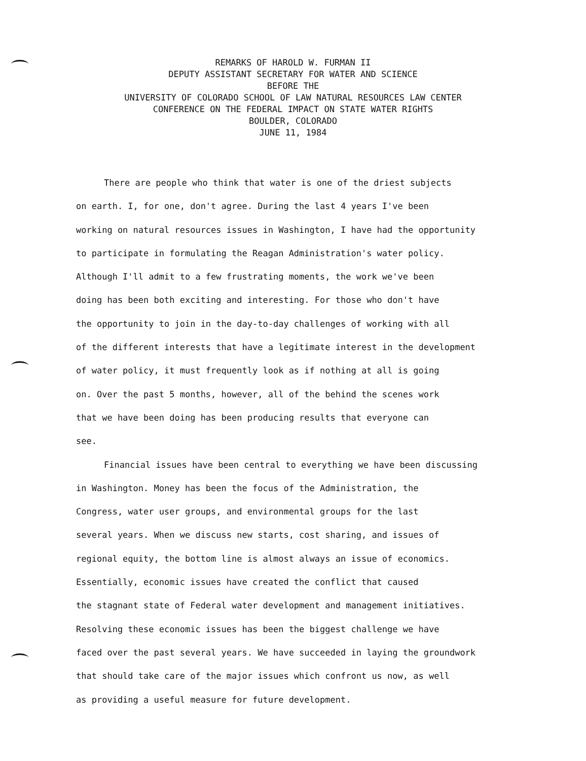REMARKS OF HAROLD W. FURMAN II
DEPUTY ASSISTANT SECRETARY FOR WATER AND SCIENCE
BEFORE THE
UNIVERSITY OF COLORADO SCHOOL OF LAW NATURAL RESOURCES LAW CENTER
CONFERENCE ON THE FEDERAL IMPACT ON STATE WATER RIGHTS
BOULDER, COLORADO
JUNE 11, 1984
There are people who think that water is one of the driest subjects
on earth. I, for one, don't agree. During the last 4 years I've been
working on natural resources issues in Washington, I have had the opportunity
to participate in formulating the Reagan Administration's water policy.
Although I'll admit to a few frustrating moments, the work we've been
doing has been both exciting and interesting. For those who don't have
the opportunity to join in the day-to-day challenges of working with all
of the different interests that have a legitimate interest in the development
of water policy, it must frequently look as if nothing at all is going
on. Over the past 5 months, however, all of the behind the scenes work
that we have been doing has been producing results that everyone can
see.
Financial issues have been central to everything we have been discussing
in Washington. Money has been the focus of the Administration, the
Congress, water user groups, and environmental groups for the last
several years. When we discuss new starts, cost sharing, and issues of
regional equity, the bottom line is almost always an issue of economics.
Essentially, economic issues have created the conflict that caused
the stagnant state of Federal water development and management initiatives.
Resolving these economic issues has been the biggest challenge we have
faced over the past several years. We have succeeded in laying the groundwork
that should take care of the major issues which confront us now, as well
as providing a useful measure for future development.